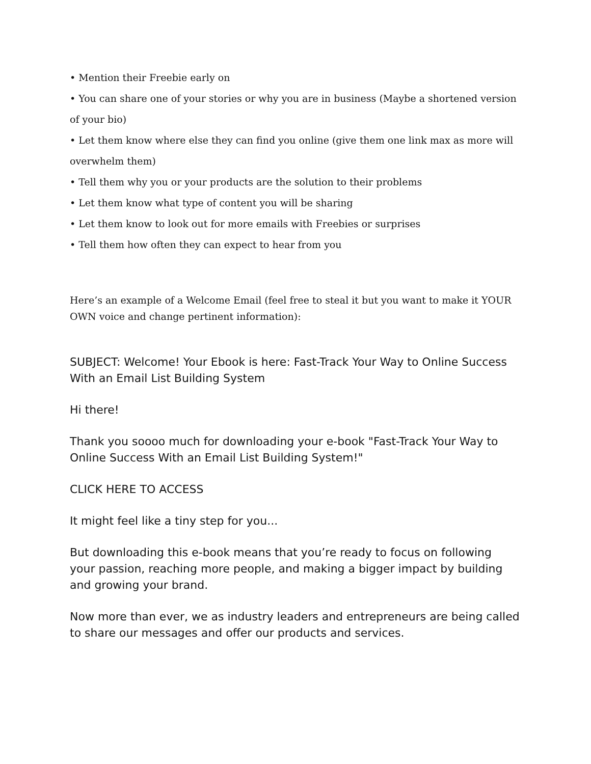• Mention their Freebie early on
• You can share one of your stories or why you are in business (Maybe a shortened version of your bio)
• Let them know where else they can find you online (give them one link max as more will overwhelm them)
• Tell them why you or your products are the solution to their problems
• Let them know what type of content you will be sharing
• Let them know to look out for more emails with Freebies or surprises
• Tell them how often they can expect to hear from you
Here’s an example of a Welcome Email (feel free to steal it but you want to make it YOUR OWN voice and change pertinent information):
SUBJECT: Welcome! Your Ebook is here: Fast-Track Your Way to Online Success With an Email List Building System
Hi there!
Thank you soooo much for downloading your e-book "Fast-Track Your Way to Online Success With an Email List Building System!"
CLICK HERE TO ACCESS
It might feel like a tiny step for you...
But downloading this e-book means that you’re ready to focus on following your passion, reaching more people, and making a bigger impact by building and growing your brand.
Now more than ever, we as industry leaders and entrepreneurs are being called to share our messages and offer our products and services.